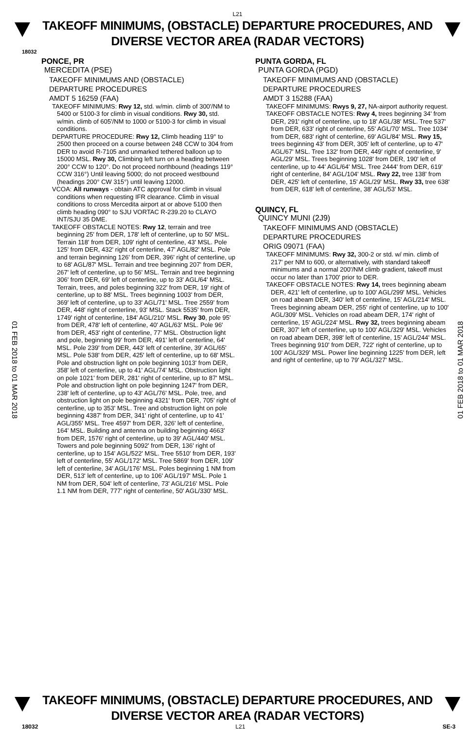L21
TAKEOFF MINIMUMS, (OBSTACLE) DEPARTURE PROCEDURES, AND
DIVERSE VECTOR AREA (RADAR VECTORS)
18032
PONCE, PR
MERCEDITA (PSE)
TAKEOFF MINIMUMS AND (OBSTACLE)
DEPARTURE PROCEDURES
AMDT 5 16259 (FAA)
TAKEOFF MINIMUMS: Rwy 12, std. w/min. climb of 300'/NM to 5400 or 5100-3 for climb in visual conditions. Rwy 30, std. w/min. climb of 605'/NM to 1000 or 5100-3 for climb in visual conditions.
DEPARTURE PROCEDURE: Rwy 12, Climb heading 119° to 2500 then proceed on a course between 248 CCW to 304 from DER to avoid R-7105 and unmarked tethered balloon up to 15000 MSL. Rwy 30, Climbing left turn on a heading between 200° CCW to 120°. Do not proceed northbound (headings 119° CCW 316°) Until leaving 5000; do not proceed westbound (headings 200° CW 315°) until leaving 12000.
VCOA: All runways - obtain ATC approval for climb in visual conditions when requesting IFR clearance. Climb in visual conditions to cross Mercedita airport at or above 5100 then climb heading 090° to SJU VORTAC R-239.20 to CLAYO INT/SJU 35 DME.
TAKEOFF OBSTACLE NOTES: Rwy 12, terrain and tree beginning 25' from DER, 178' left of centerline, up to 50' MSL. Terrain 118' from DER, 109' right of centerline, 43' MSL. Pole 125' from DER, 432' right of centerline, 47' AGL/82' MSL. Pole and terrain beginning 126' from DER, 396' right of centerline, up to 68' AGL/87' MSL. Terrain and tree beginning 207' from DER, 267' left of centerline, up to 56' MSL. Terrain and tree beginning 306' from DER, 69' left of centerline, up to 33' AGL/64' MSL. Terrain, trees, and poles beginning 322' from DER, 19' right of centerline, up to 88' MSL. Trees beginning 1003' from DER, 369' left of centerline, up to 33' AGL/71' MSL. Tree 2559' from DER, 448' right of centerline, 93' MSL. Stack 5535' from DER, 1749' right of centerline, 184' AGL/210' MSL. Rwy 30, pole 95' from DER, 478' left of centerline, 40' AGL/63' MSL. Pole 96' from DER, 453' right of centerline, 77' MSL. Obstruction light and pole, beginning 99' from DER, 491' left of centerline, 64' MSL. Pole 239' from DER, 443' left of centerline, 39' AGL/65' MSL. Pole 538' from DER, 425' left of centerline, up to 68' MSL. Pole and obstruction light on pole beginning 1013' from DER, 358' left of centerline, up to 41' AGL/74' MSL. Obstruction light on pole 1021' from DER, 281' right of centerline, up to 87' MSL. Pole and obstruction light on pole beginning 1247' from DER, 238' left of centerline, up to 43' AGL/76' MSL. Pole, tree, and obstruction light on pole beginning 4321' from DER, 705' right of centerline, up to 353' MSL. Tree and obstruction light on pole beginning 4387' from DER, 341' right of centerline, up to 41' AGL/355' MSL. Tree 4597' from DER, 326' left of centerline, 164' MSL. Building and antenna on building beginning 4663' from DER, 1576' right of centerline, up to 39' AGL/440' MSL. Towers and pole beginning 5092' from DER, 136' right of centerline, up to 154' AGL/522' MSL. Tree 5510' from DER, 193' left of centerline, 55' AGL/172' MSL. Tree 5869' from DER, 109' left of centerline, 34' AGL/176' MSL. Poles beginning 1 NM from DER, 513' left of centerline, up to 106' AGL/197' MSL. Pole 1 NM from DER, 504' left of centerline, 73' AGL/216' MSL. Pole 1.1 NM from DER, 777' right of centerline, 50' AGL/330' MSL.
PUNTA GORDA, FL
PUNTA GORDA (PGD)
TAKEOFF MINIMUMS AND (OBSTACLE)
DEPARTURE PROCEDURES
AMDT 3 15288 (FAA)
TAKEOFF MINIMUMS: Rwys 9, 27, NA-airport authority request.
TAKEOFF OBSTACLE NOTES: Rwy 4, trees beginning 34' from DER, 291' right of centerline, up to 18' AGL/38' MSL. Tree 537' from DER, 633' right of centerline, 55' AGL/70' MSL. Tree 1034' from DER, 683' right of centerline, 69' AGL/84' MSL. Rwy 15, trees beginning 43' from DER, 305' left of centerline, up to 47' AGL/67' MSL. Tree 132' from DER, 449' right of centerline, 9' AGL/29' MSL. Trees beginning 1028' from DER, 190' left of centerline, up to 44' AGL/64' MSL. Tree 2444' from DER, 619' right of centerline, 84' AGL/104' MSL. Rwy 22, tree 138' from DER, 425' left of centerline, 15' AGL/29' MSL. Rwy 33, tree 638' from DER, 618' left of centerline, 38' AGL/53' MSL.
QUINCY, FL
QUINCY MUNI (2J9)
TAKEOFF MINIMUMS AND (OBSTACLE)
DEPARTURE PROCEDURES
ORIG 09071 (FAA)
TAKEOFF MINIMUMS: Rwy 32, 300-2 or std. w/ min. climb of 217' per NM to 600, or alternatively, with standard takeoff minimums and a normal 200'/NM climb gradient, takeoff must occur no later than 1700' prior to DER.
TAKEOFF OBSTACLE NOTES: Rwy 14, trees beginning abeam DER, 421' left of centerline, up to 100' AGL/299' MSL. Vehicles on road abeam DER, 340' left of centerline, 15' AGL/214' MSL. Trees beginning abeam DER, 255' right of centerline, up to 100' AGL/309' MSL. Vehicles on road abeam DER, 174' right of centerline, 15' AGL/224' MSL. Rwy 32, trees beginning abeam DER, 307' left of centerline, up to 100' AGL/329' MSL. Vehicles on road abeam DER, 398' left of centerline, 15' AGL/244' MSL. Trees beginning 910' from DER, 722' right of centerline, up to 100' AGL/329' MSL. Power line beginning 1225' from DER, left and right of centerline, up to 79' AGL/327' MSL.
01 FEB 2018 to 01 MAR 2018
01 FEB 2018 to 01 MAR 2018
TAKEOFF MINIMUMS, (OBSTACLE) DEPARTURE PROCEDURES, AND
DIVERSE VECTOR AREA (RADAR VECTORS)
18032 L21 SE-3